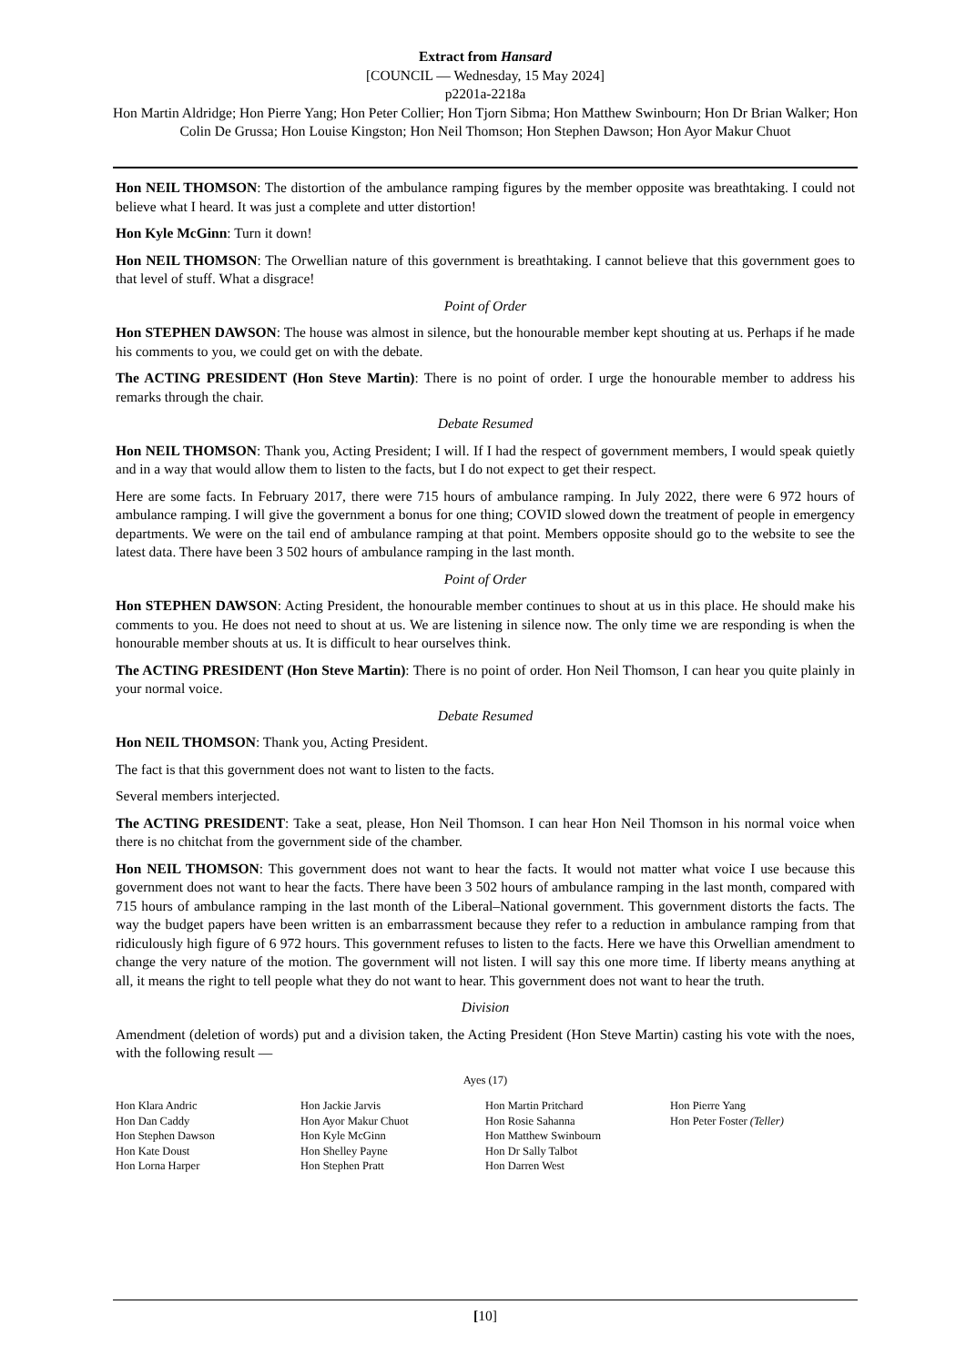Extract from Hansard
[COUNCIL — Wednesday, 15 May 2024]
p2201a-2218a
Hon Martin Aldridge; Hon Pierre Yang; Hon Peter Collier; Hon Tjorn Sibma; Hon Matthew Swinbourn; Hon Dr Brian Walker; Hon Colin De Grussa; Hon Louise Kingston; Hon Neil Thomson; Hon Stephen Dawson; Hon Ayor Makur Chuot
Hon NEIL THOMSON: The distortion of the ambulance ramping figures by the member opposite was breathtaking. I could not believe what I heard. It was just a complete and utter distortion!
Hon Kyle McGinn: Turn it down!
Hon NEIL THOMSON: The Orwellian nature of this government is breathtaking. I cannot believe that this government goes to that level of stuff. What a disgrace!
Point of Order
Hon STEPHEN DAWSON: The house was almost in silence, but the honourable member kept shouting at us. Perhaps if he made his comments to you, we could get on with the debate.
The ACTING PRESIDENT (Hon Steve Martin): There is no point of order. I urge the honourable member to address his remarks through the chair.
Debate Resumed
Hon NEIL THOMSON: Thank you, Acting President; I will. If I had the respect of government members, I would speak quietly and in a way that would allow them to listen to the facts, but I do not expect to get their respect.
Here are some facts. In February 2017, there were 715 hours of ambulance ramping. In July 2022, there were 6 972 hours of ambulance ramping. I will give the government a bonus for one thing; COVID slowed down the treatment of people in emergency departments. We were on the tail end of ambulance ramping at that point. Members opposite should go to the website to see the latest data. There have been 3 502 hours of ambulance ramping in the last month.
Point of Order
Hon STEPHEN DAWSON: Acting President, the honourable member continues to shout at us in this place. He should make his comments to you. He does not need to shout at us. We are listening in silence now. The only time we are responding is when the honourable member shouts at us. It is difficult to hear ourselves think.
The ACTING PRESIDENT (Hon Steve Martin): There is no point of order. Hon Neil Thomson, I can hear you quite plainly in your normal voice.
Debate Resumed
Hon NEIL THOMSON: Thank you, Acting President.
The fact is that this government does not want to listen to the facts.
Several members interjected.
The ACTING PRESIDENT: Take a seat, please, Hon Neil Thomson. I can hear Hon Neil Thomson in his normal voice when there is no chitchat from the government side of the chamber.
Hon NEIL THOMSON: This government does not want to hear the facts. It would not matter what voice I use because this government does not want to hear the facts. There have been 3 502 hours of ambulance ramping in the last month, compared with 715 hours of ambulance ramping in the last month of the Liberal–National government. This government distorts the facts. The way the budget papers have been written is an embarrassment because they refer to a reduction in ambulance ramping from that ridiculously high figure of 6 972 hours. This government refuses to listen to the facts. Here we have this Orwellian amendment to change the very nature of the motion. The government will not listen. I will say this one more time. If liberty means anything at all, it means the right to tell people what they do not want to hear. This government does not want to hear the truth.
Division
Amendment (deletion of words) put and a division taken, the Acting President (Hon Steve Martin) casting his vote with the noes, with the following result —
Ayes (17)
| Hon Klara Andric Hon Dan Caddy Hon Stephen Dawson Hon Kate Doust Hon Lorna Harper | Hon Jackie Jarvis Hon Ayor Makur Chuot Hon Kyle McGinn Hon Shelley Payne Hon Stephen Pratt | Hon Martin Pritchard Hon Rosie Sahanna Hon Matthew Swinbourn Hon Dr Sally Talbot Hon Darren West | Hon Pierre Yang Hon Peter Foster (Teller) |
[10]